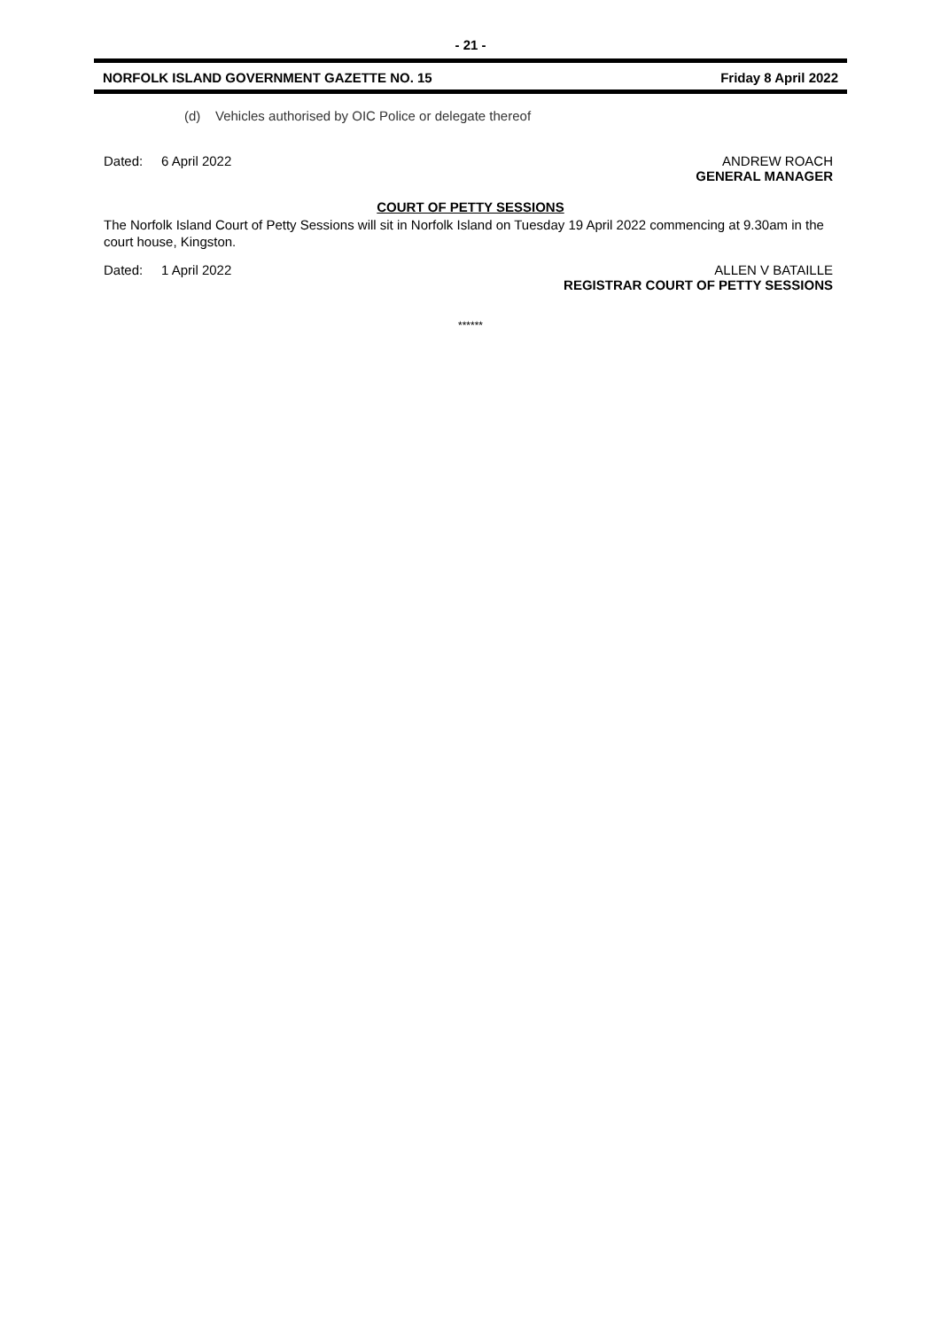- 21 -
NORFOLK ISLAND GOVERNMENT GAZETTE NO. 15 Friday 8 April 2022
(d) Vehicles authorised by OIC Police or delegate thereof
Dated: 6 April 2022 ANDREW ROACH
GENERAL MANAGER
COURT OF PETTY SESSIONS
The Norfolk Island Court of Petty Sessions will sit in Norfolk Island on Tuesday 19 April 2022 commencing at 9.30am in the court house, Kingston.
Dated: 1 April 2022 ALLEN V BATAILLE
REGISTRAR COURT OF PETTY SESSIONS
******